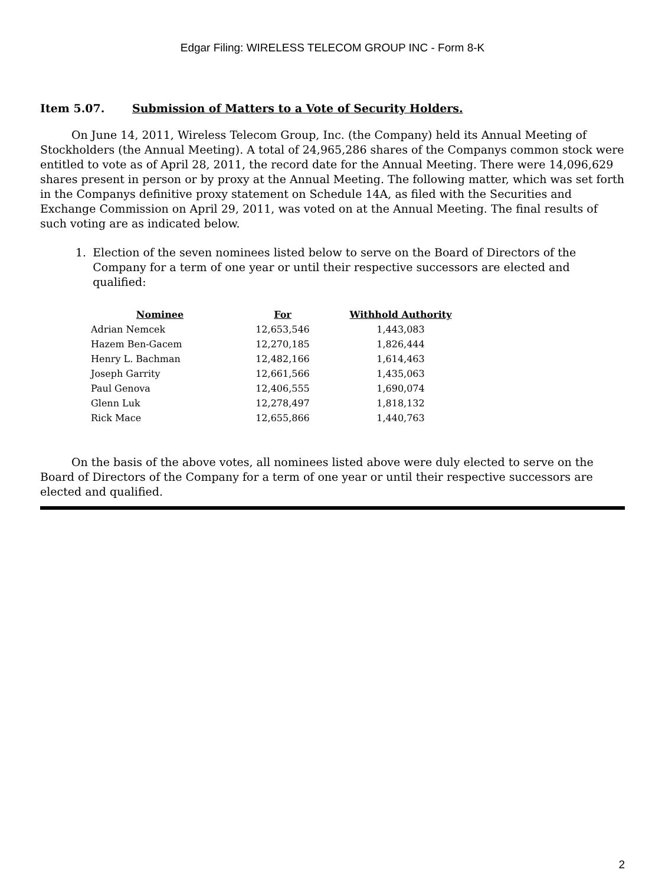Edgar Filing: WIRELESS TELECOM GROUP INC - Form 8-K
Item 5.07. Submission of Matters to a Vote of Security Holders.
On June 14, 2011, Wireless Telecom Group, Inc. (the Company) held its Annual Meeting of Stockholders (the Annual Meeting). A total of 24,965,286 shares of the Companys common stock were entitled to vote as of April 28, 2011, the record date for the Annual Meeting. There were 14,096,629 shares present in person or by proxy at the Annual Meeting. The following matter, which was set forth in the Companys definitive proxy statement on Schedule 14A, as filed with the Securities and Exchange Commission on April 29, 2011, was voted on at the Annual Meeting. The final results of such voting are as indicated below.
1. Election of the seven nominees listed below to serve on the Board of Directors of the Company for a term of one year or until their respective successors are elected and qualified:
| Nominee | For | Withhold Authority |
| --- | --- | --- |
| Adrian Nemcek | 12,653,546 | 1,443,083 |
| Hazem Ben-Gacem | 12,270,185 | 1,826,444 |
| Henry L. Bachman | 12,482,166 | 1,614,463 |
| Joseph Garrity | 12,661,566 | 1,435,063 |
| Paul Genova | 12,406,555 | 1,690,074 |
| Glenn Luk | 12,278,497 | 1,818,132 |
| Rick Mace | 12,655,866 | 1,440,763 |
On the basis of the above votes, all nominees listed above were duly elected to serve on the Board of Directors of the Company for a term of one year or until their respective successors are elected and qualified.
2